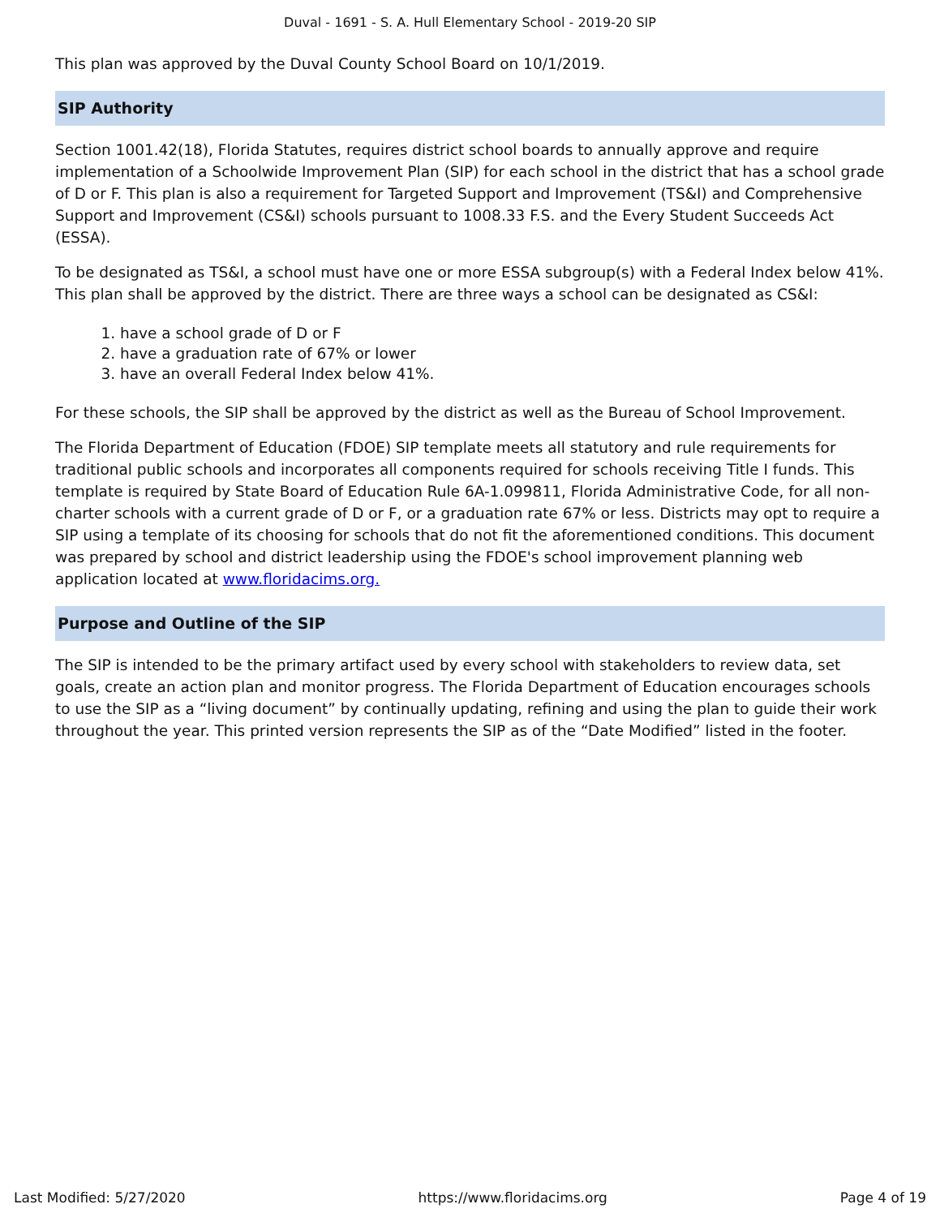Duval - 1691 - S. A. Hull Elementary School - 2019-20 SIP
This plan was approved by the Duval County School Board on 10/1/2019.
SIP Authority
Section 1001.42(18), Florida Statutes, requires district school boards to annually approve and require implementation of a Schoolwide Improvement Plan (SIP) for each school in the district that has a school grade of D or F. This plan is also a requirement for Targeted Support and Improvement (TS&I) and Comprehensive Support and Improvement (CS&I) schools pursuant to 1008.33 F.S. and the Every Student Succeeds Act (ESSA).
To be designated as TS&I, a school must have one or more ESSA subgroup(s) with a Federal Index below 41%. This plan shall be approved by the district. There are three ways a school can be designated as CS&I:
1. have a school grade of D or F
2. have a graduation rate of 67% or lower
3. have an overall Federal Index below 41%.
For these schools, the SIP shall be approved by the district as well as the Bureau of School Improvement.
The Florida Department of Education (FDOE) SIP template meets all statutory and rule requirements for traditional public schools and incorporates all components required for schools receiving Title I funds. This template is required by State Board of Education Rule 6A-1.099811, Florida Administrative Code, for all non-charter schools with a current grade of D or F, or a graduation rate 67% or less. Districts may opt to require a SIP using a template of its choosing for schools that do not fit the aforementioned conditions. This document was prepared by school and district leadership using the FDOE's school improvement planning web application located at www.floridacims.org.
Purpose and Outline of the SIP
The SIP is intended to be the primary artifact used by every school with stakeholders to review data, set goals, create an action plan and monitor progress. The Florida Department of Education encourages schools to use the SIP as a “living document” by continually updating, refining and using the plan to guide their work throughout the year. This printed version represents the SIP as of the “Date Modified” listed in the footer.
Last Modified: 5/27/2020 https://www.floridacims.org Page 4 of 19